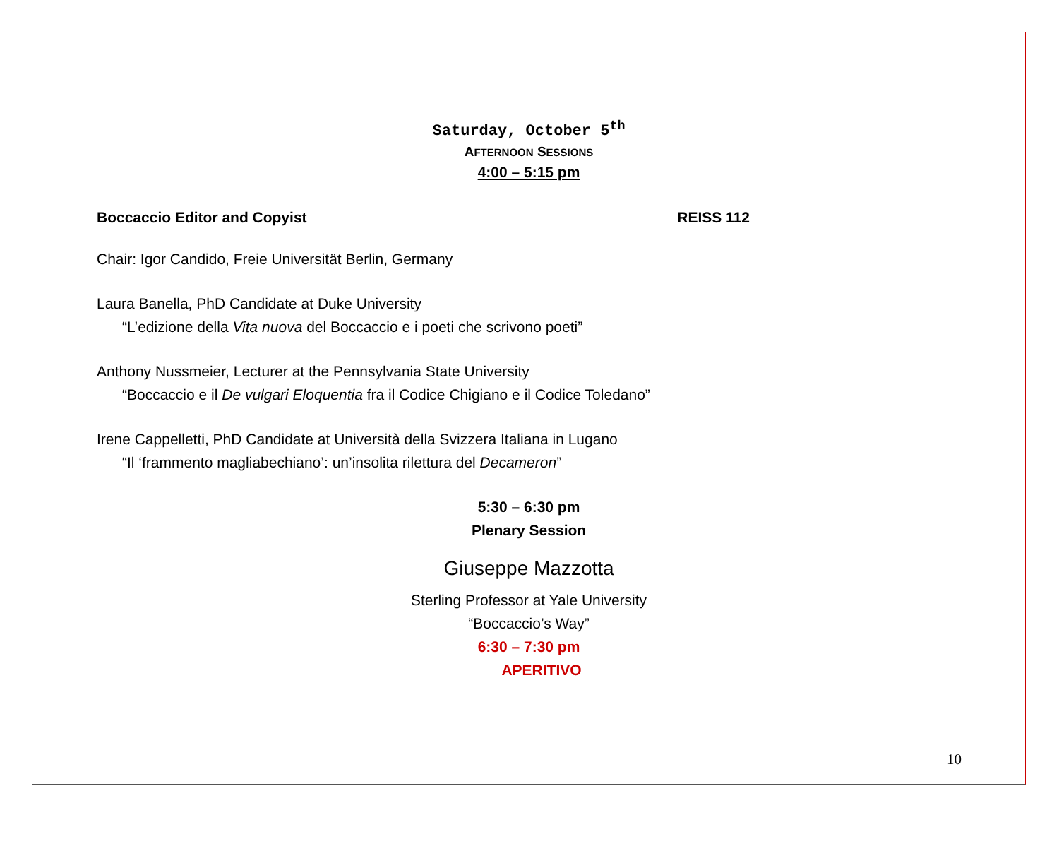Saturday, October 5<sup>th</sup>
AFTERNOON SESSIONS
4:00 – 5:15 pm
Boccaccio Editor and Copyist REISS 112
Chair: Igor Candido, Freie Universität Berlin, Germany
Laura Banella, PhD Candidate at Duke University
“L’edizione della Vita nuova del Boccaccio e i poeti che scrivono poeti”
Anthony Nussmeier, Lecturer at the Pennsylvania State University
“Boccaccio e il De vulgari Eloquentia fra il Codice Chigiano e il Codice Toledano”
Irene Cappelletti, PhD Candidate at Università della Svizzera Italiana in Lugano
“Il ‘frammento magliabechiano’: un’insolita rilettura del Decameron”
5:30 – 6:30 pm
Plenary Session
Giuseppe Mazzotta
Sterling Professor at Yale University
“Boccaccio’s Way”
6:30 – 7:30 pm
APERITIVO
10